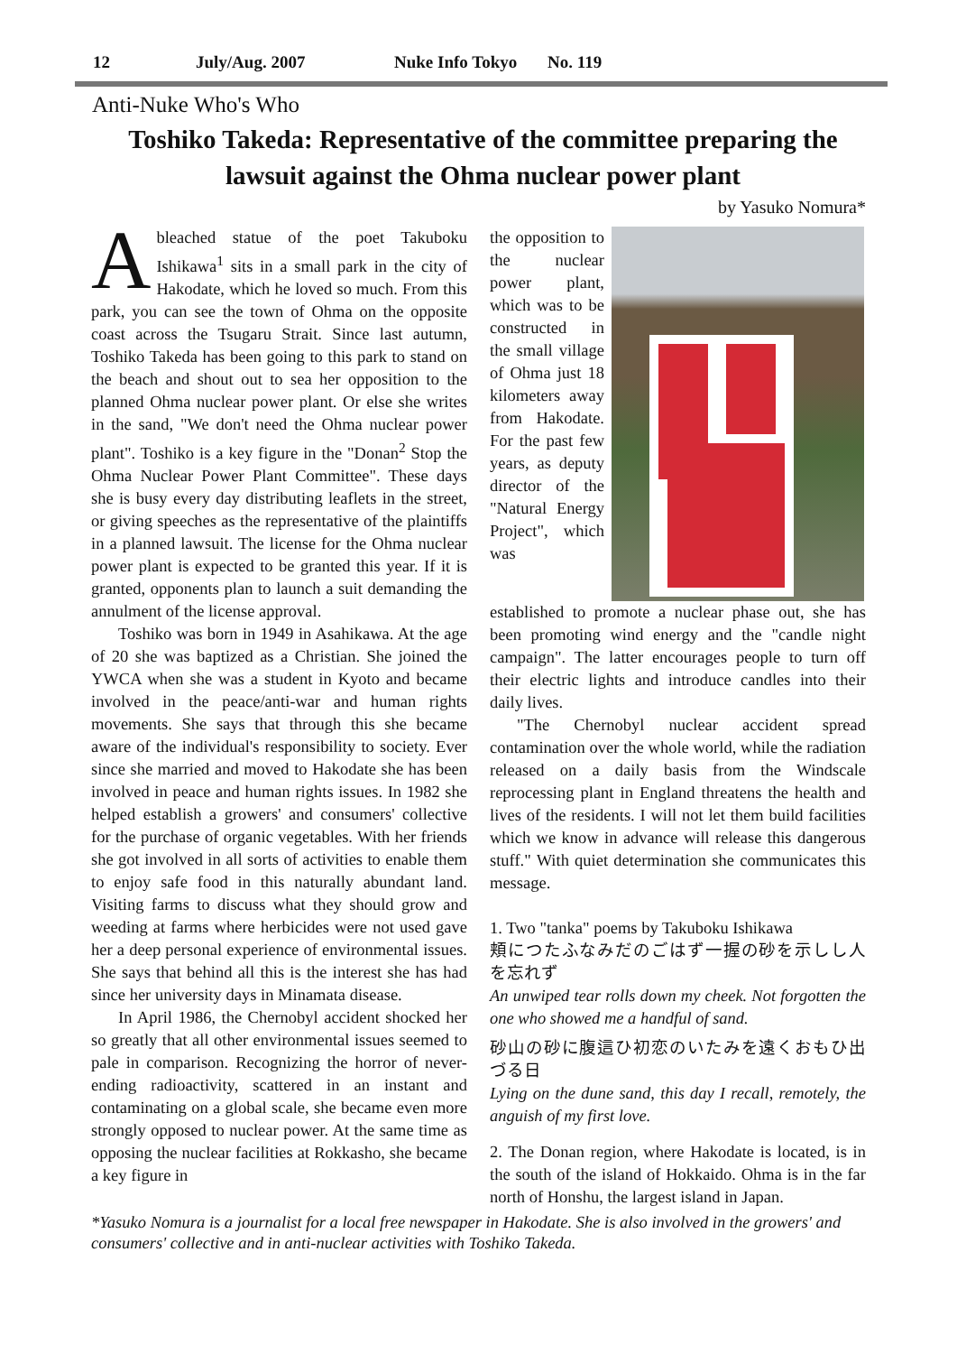12 July/Aug. 2007 Nuke Info Tokyo No. 119
Anti-Nuke Who's Who
Toshiko Takeda: Representative of the committee preparing the lawsuit against the Ohma nuclear power plant
by Yasuko Nomura*
A bleached statue of the poet Takuboku Ishikawa<sup>1</sup> sits in a small park in the city of Hakodate, which he loved so much. From this park, you can see the town of Ohma on the opposite coast across the Tsugaru Strait. Since last autumn, Toshiko Takeda has been going to this park to stand on the beach and shout out to sea her opposition to the planned Ohma nuclear power plant. Or else she writes in the sand, "We don't need the Ohma nuclear power plant". Toshiko is a key figure in the "Donan<sup>2</sup> Stop the Ohma Nuclear Power Plant Committee". These days she is busy every day distributing leaflets in the street, or giving speeches as the representative of the plaintiffs in a planned lawsuit. The license for the Ohma nuclear power plant is expected to be granted this year. If it is granted, opponents plan to launch a suit demanding the annulment of the license approval.
Toshiko was born in 1949 in Asahikawa. At the age of 20 she was baptized as a Christian. She joined the YWCA when she was a student in Kyoto and became involved in the peace/anti-war and human rights movements. She says that through this she became aware of the individual's responsibility to society. Ever since she married and moved to Hakodate she has been involved in peace and human rights issues. In 1982 she helped establish a growers' and consumers' collective for the purchase of organic vegetables. With her friends she got involved in all sorts of activities to enable them to enjoy safe food in this naturally abundant land. Visiting farms to discuss what they should grow and weeding at farms where herbicides were not used gave her a deep personal experience of environmental issues. She says that behind all this is the interest she has had since her university days in Minamata disease.
In April 1986, the Chernobyl accident shocked her so greatly that all other environmental issues seemed to pale in comparison. Recognizing the horror of never-ending radioactivity, scattered in an instant and contaminating on a global scale, she became even more strongly opposed to nuclear power. At the same time as opposing the nuclear facilities at Rokkasho, she became a key figure in
the opposition to the nuclear power plant, which was to be constructed in the small village of Ohma just 18 kilometers away from Hakodate. For the past few years, as deputy director of the "Natural Energy Project", which was
established to promote a nuclear phase out, she has been promoting wind energy and the "candle night campaign". The latter encourages people to turn off their electric lights and introduce candles into their daily lives.
"The Chernobyl nuclear accident spread contamination over the whole world, while the radiation released on a daily basis from the Windscale reprocessing plant in England threatens the health and lives of the residents. I will not let them build facilities which we know in advance will release this dangerous stuff." With quiet determination she communicates this message.
1. Two "tanka" poems by Takuboku Ishikawa
頬につたふなみだのごはず一握の砂を示しし人を忘れず
An unwiped tear rolls down my cheek. Not forgotten the one who showed me a handful of sand.
砂山の砂に腹這ひ初恋のいたみを遠くおもひ出づる日
Lying on the dune sand, this day I recall, remotely, the anguish of my first love.
2. The Donan region, where Hakodate is located, is in the south of the island of Hokkaido. Ohma is in the far north of Honshu, the largest island in Japan.
*Yasuko Nomura is a journalist for a local free newspaper in Hakodate. She is also involved in the growers' and consumers' collective and in anti-nuclear activities with Toshiko Takeda.